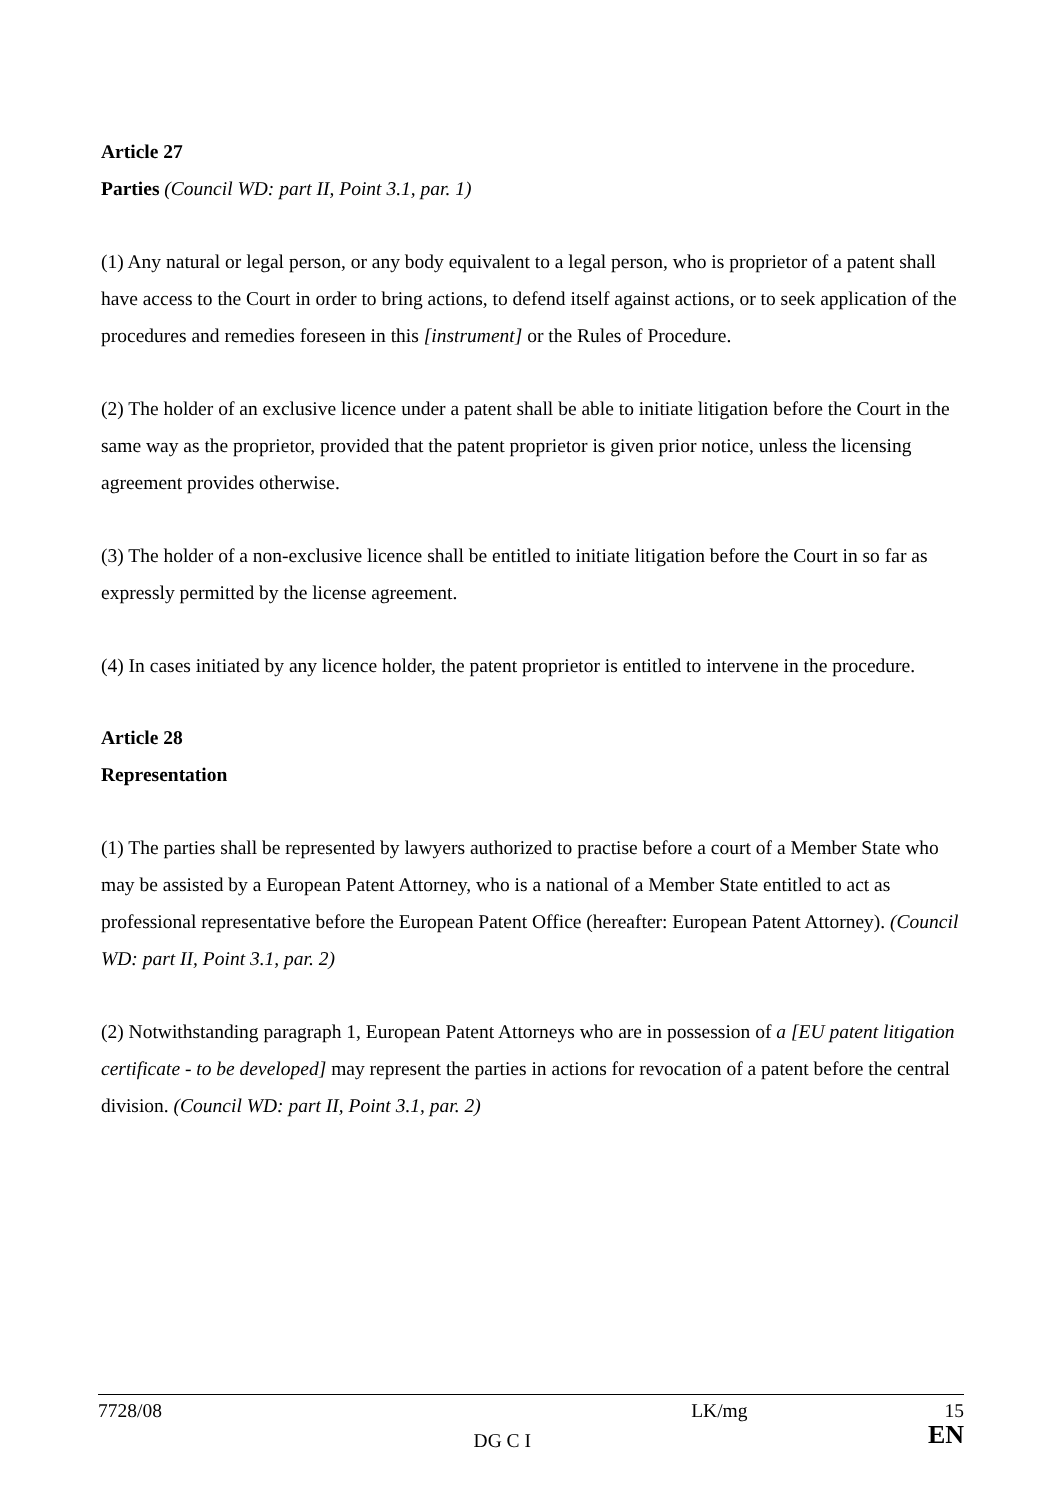Article 27
Parties (Council WD: part II, Point 3.1, par. 1)
(1) Any natural or legal person, or any body equivalent to a legal person, who is proprietor of a patent shall have access to the Court in order to bring actions, to defend itself against actions, or to seek application of the procedures and remedies foreseen in this [instrument] or the Rules of Procedure.
(2) The holder of an exclusive licence under a patent shall be able to initiate litigation before the Court in the same way as the proprietor, provided that the patent proprietor is given prior notice, unless the licensing agreement provides otherwise.
(3) The holder of a non-exclusive licence shall be entitled to initiate litigation before the Court in so far as expressly permitted by the license agreement.
(4) In cases initiated by any licence holder, the patent proprietor is entitled to intervene in the procedure.
Article 28
Representation
(1) The parties shall be represented by lawyers authorized to practise before a court of a Member State who may be assisted by a European Patent Attorney, who is a national of a Member State entitled to act as professional representative before the European Patent Office (hereafter: European Patent Attorney). (Council WD: part II, Point 3.1, par. 2)
(2) Notwithstanding paragraph 1, European Patent Attorneys who are in possession of a [EU patent litigation certificate - to be developed] may represent the parties in actions for revocation of a patent before the central division. (Council WD: part II, Point 3.1, par. 2)
7728/08
DG C I
LK/mg
15
EN